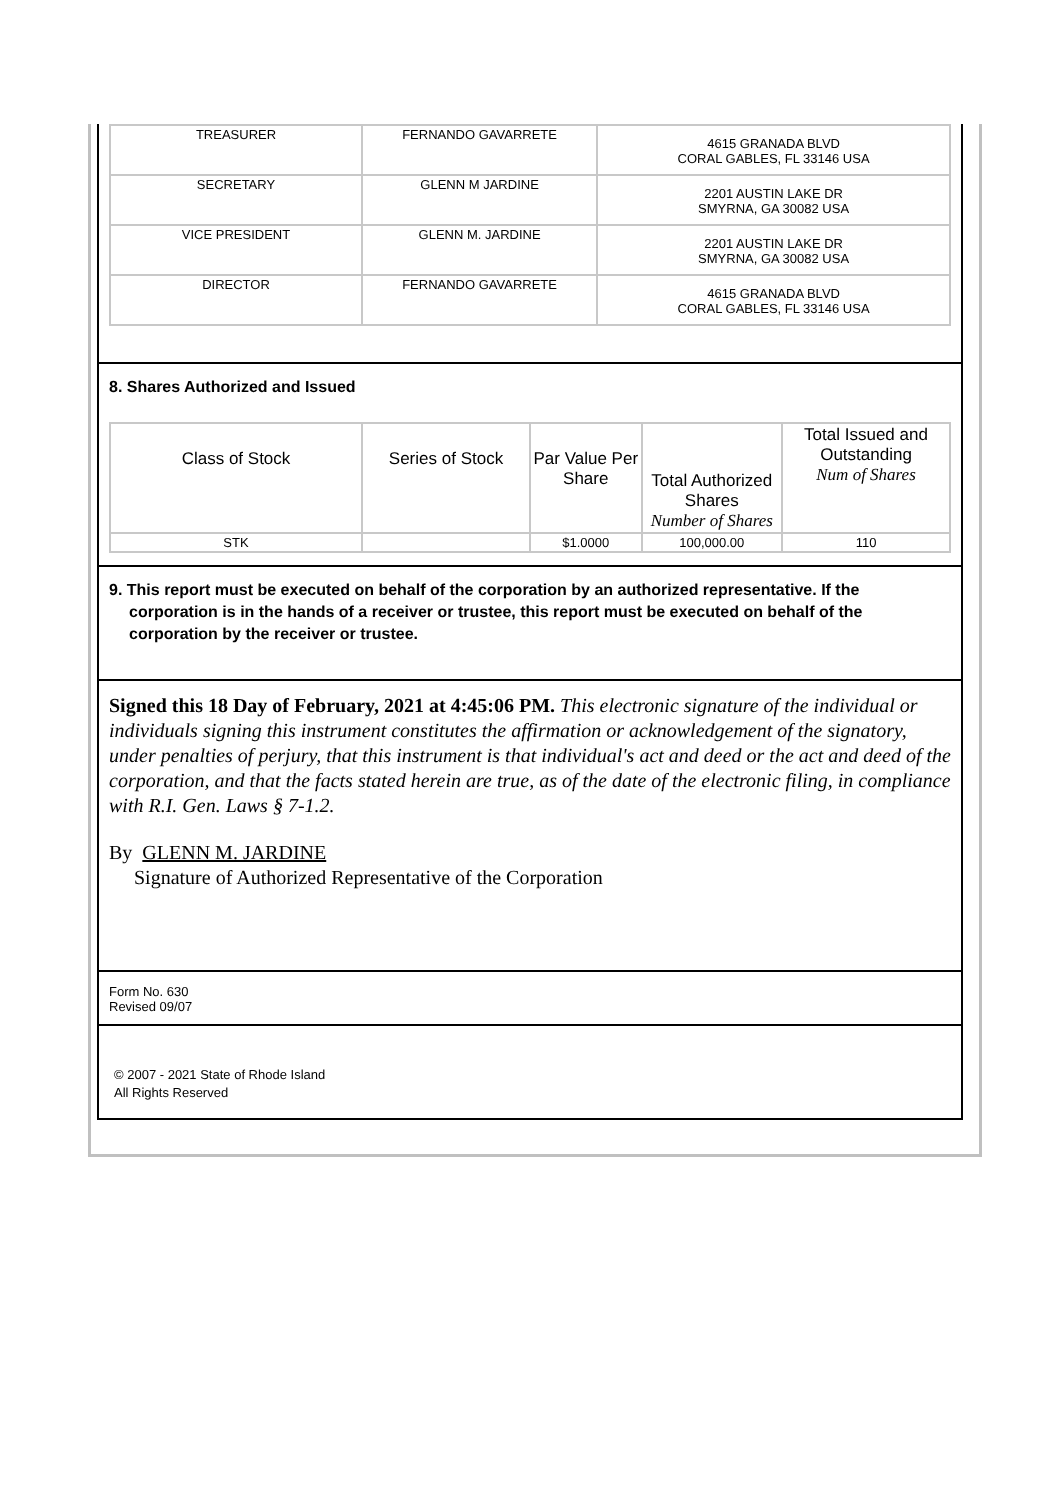| TREASURER | FERNANDO GAVARRETE | 4615 GRANADA BLVD CORAL GABLES, FL 33146 USA |
| SECRETARY | GLENN M JARDINE | 2201 AUSTIN LAKE DR SMYRNA, GA 30082 USA |
| VICE PRESIDENT | GLENN M. JARDINE | 2201 AUSTIN LAKE DR SMYRNA, GA 30082 USA |
| DIRECTOR | FERNANDO GAVARRETE | 4615 GRANADA BLVD CORAL GABLES, FL 33146 USA |
8. Shares Authorized and Issued
| Class of Stock | Series of Stock | Par Value Per Share | Total Authorized Shares Number of Shares | Total Issued and Outstanding Num of Shares |
| --- | --- | --- | --- | --- |
| STK | | $1.0000 | 100,000.00 | 110 |
9. This report must be executed on behalf of the corporation by an authorized representative. If the corporation is in the hands of a receiver or trustee, this report must be executed on behalf of the corporation by the receiver or trustee.
Signed this 18 Day of February, 2021 at 4:45:06 PM. This electronic signature of the individual or individuals signing this instrument constitutes the affirmation or acknowledgement of the signatory, under penalties of perjury, that this instrument is that individual's act and deed or the act and deed of the corporation, and that the facts stated herein are true, as of the date of the electronic filing, in compliance with R.I. Gen. Laws § 7-1.2.
By GLENN M. JARDINE
Signature of Authorized Representative of the Corporation
Form No. 630
Revised 09/07
© 2007 - 2021 State of Rhode Island
All Rights Reserved